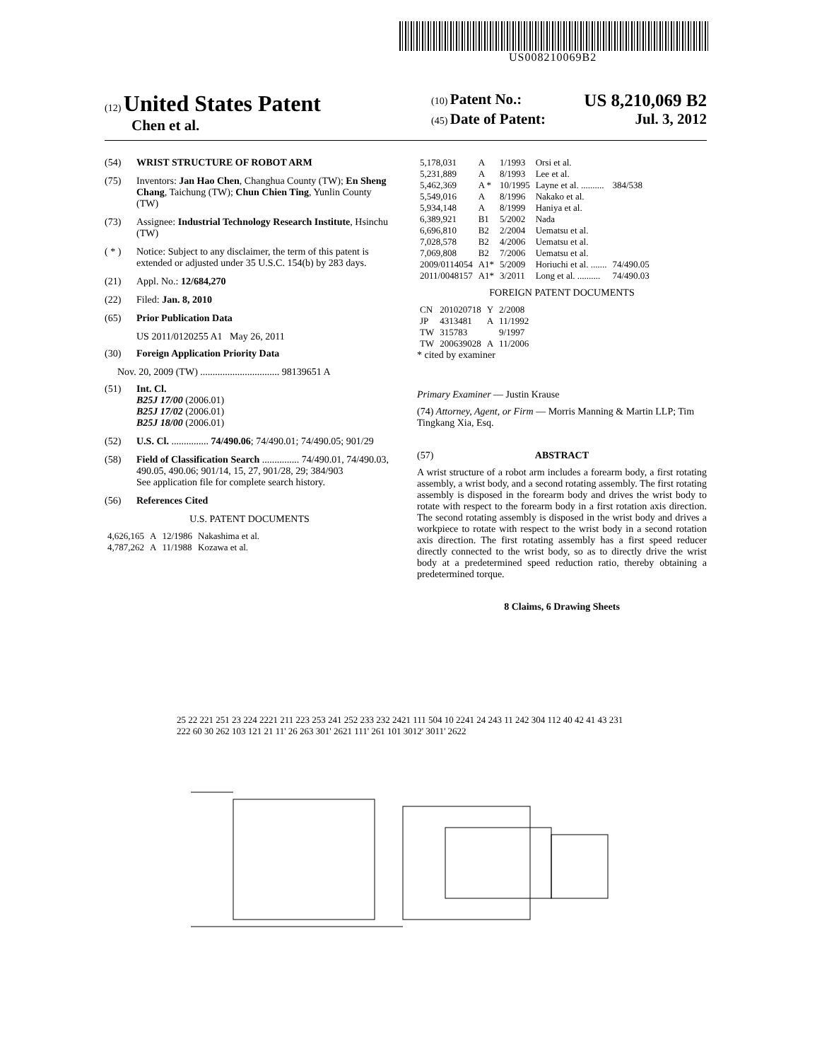US008210069B2
(12) United States Patent
Chen et al.
(10) Patent No.: US 8,210,069 B2
(45) Date of Patent: Jul. 3, 2012
(54) WRIST STRUCTURE OF ROBOT ARM
(75) Inventors: Jan Hao Chen, Changhua County (TW); En Sheng Chang, Taichung (TW); Chun Chien Ting, Yunlin County (TW)
(73) Assignee: Industrial Technology Research Institute, Hsinchu (TW)
( * ) Notice: Subject to any disclaimer, the term of this patent is extended or adjusted under 35 U.S.C. 154(b) by 283 days.
(21) Appl. No.: 12/684,270
(22) Filed: Jan. 8, 2010
(65) Prior Publication Data
US 2011/0120255 A1 May 26, 2011
(30) Foreign Application Priority Data
Nov. 20, 2009 (TW) ................................ 98139651 A
(51) Int. Cl.
B25J 17/00 (2006.01)
B25J 17/02 (2006.01)
B25J 18/00 (2006.01)
(52) U.S. Cl. ............... 74/490.06; 74/490.01; 74/490.05; 901/29
(58) Field of Classification Search ............... 74/490.01, 74/490.03, 490.05, 490.06; 901/14, 15, 27, 901/28, 29; 384/903
See application file for complete search history.
(56) References Cited
U.S. PATENT DOCUMENTS
| 4,626,165 | A | 12/1986 | Nakashima et al. |
| 4,787,262 | A | 11/1988 | Kozawa et al. |
| 5,178,031 | A | 1/1993 | Orsi et al. | |
| 5,231,889 | A | 8/1993 | Lee et al. | |
| 5,462,369 | A * | 10/1995 | Layne et al. .......... | 384/538 |
| 5,549,016 | A | 8/1996 | Nakako et al. | |
| 5,934,148 | A | 8/1999 | Haniya et al. | |
| 6,389,921 | B1 | 5/2002 | Nada | |
| 6,696,810 | B2 | 2/2004 | Uematsu et al. | |
| 7,028,578 | B2 | 4/2006 | Uematsu et al. | |
| 7,069,808 | B2 | 7/2006 | Uematsu et al. | |
| 2009/0114054 | A1* | 5/2009 | Horiuchi et al. ....... | 74/490.05 |
| 2011/0048157 | A1* | 3/2011 | Long et al. .......... | 74/490.03 |
FOREIGN PATENT DOCUMENTS
| CN | 201020718 | Y | 2/2008 |
| JP | 4313481 | A | 11/1992 |
| TW | 315783 | | 9/1997 |
| TW | 200639028 | A | 11/2006 |
* cited by examiner
Primary Examiner — Justin Krause
(74) Attorney, Agent, or Firm — Morris Manning & Martin LLP; Tim Tingkang Xia, Esq.
(57) ABSTRACT
A wrist structure of a robot arm includes a forearm body, a first rotating assembly, a wrist body, and a second rotating assembly. The first rotating assembly is disposed in the forearm body and drives the wrist body to rotate with respect to the forearm body in a first rotation axis direction. The second rotating assembly is disposed in the wrist body and drives a workpiece to rotate with respect to the wrist body in a second rotation axis direction. The first rotating assembly has a first speed reducer directly connected to the wrist body, so as to directly drive the wrist body at a predetermined speed reduction ratio, thereby obtaining a predetermined torque.
8 Claims, 6 Drawing Sheets
25 22 221 251 23 224 2221 211 223 253 241 252 233 232 2421 111 504 10 2241 24 243 11 242 304 112 40 42 41 43 231 222 60 30 262 103 121 21 11' 26 263 301' 2621 111' 261 101 3012' 3011' 2622